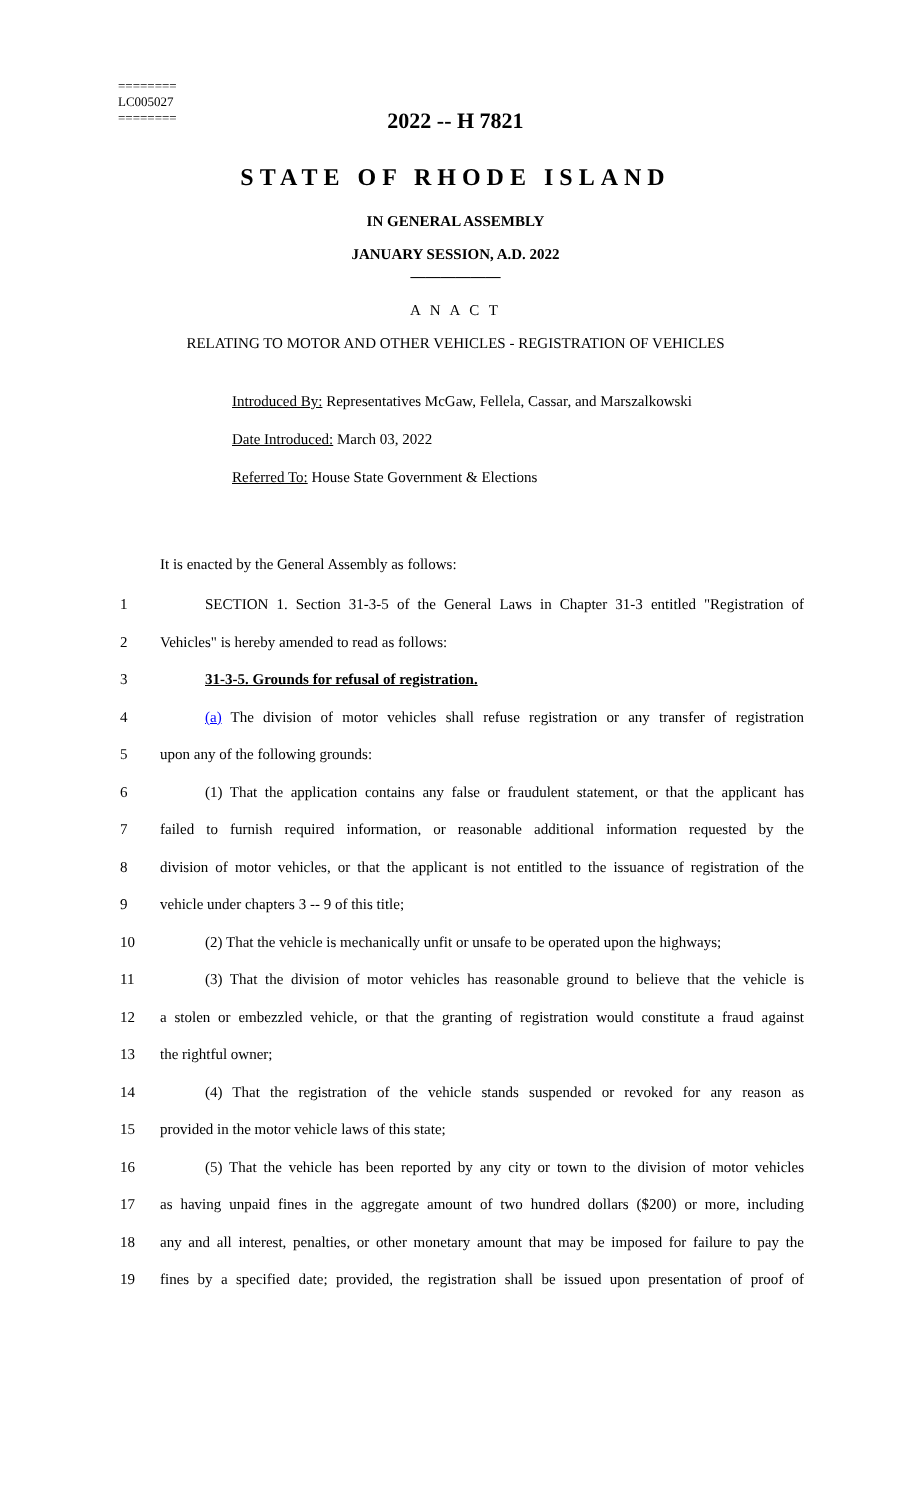========
LC005027
========
2022 -- H 7821
STATE OF RHODE ISLAND
IN GENERAL ASSEMBLY
JANUARY SESSION, A.D. 2022
____________
A N A C T
RELATING TO MOTOR AND OTHER VEHICLES - REGISTRATION OF VEHICLES
Introduced By: Representatives McGaw, Fellela, Cassar, and Marszalkowski
Date Introduced: March 03, 2022
Referred To: House State Government & Elections
It is enacted by the General Assembly as follows:
1
SECTION 1. Section 31-3-5 of the General Laws in Chapter 31-3 entitled "Registration of
2 Vehicles" is hereby amended to read as follows:
3 31-3-5. Grounds for refusal of registration.
4
(a) The division of motor vehicles shall refuse registration or any transfer of registration
5 upon any of the following grounds:
6
(1) That the application contains any false or fraudulent statement, or that the applicant has
7
failed to furnish required information, or reasonable additional information requested by the
8
division of motor vehicles, or that the applicant is not entitled to the issuance of registration of the
9 vehicle under chapters 3 -- 9 of this title;
10
(2) That the vehicle is mechanically unfit or unsafe to be operated upon the highways;
11
(3) That the division of motor vehicles has reasonable ground to believe that the vehicle is
12
a stolen or embezzled vehicle, or that the granting of registration would constitute a fraud against
13 the rightful owner;
14
(4) That the registration of the vehicle stands suspended or revoked for any reason as
15 provided in the motor vehicle laws of this state;
16
(5) That the vehicle has been reported by any city or town to the division of motor vehicles
17
as having unpaid fines in the aggregate amount of two hundred dollars ($200) or more, including
18
any and all interest, penalties, or other monetary amount that may be imposed for failure to pay the
19
fines by a specified date; provided, the registration shall be issued upon presentation of proof of